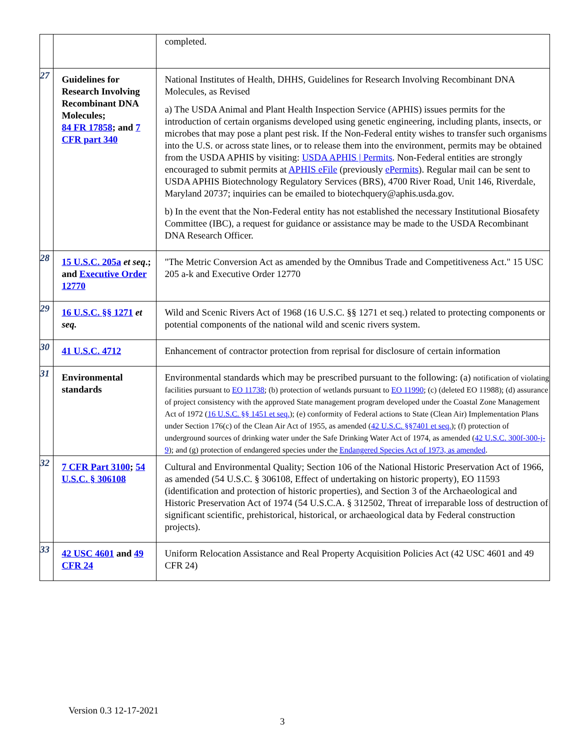| | | completed. |
| 27 | Guidelines for Research Involving Recombinant DNA Molecules; 84 FR 17858 ; and 7 CFR part 340 | National Institutes of Health, DHHS, Guidelines for Research Involving Recombinant DNA Molecules, as Revised a) The USDA Animal and Plant Health Inspection Service (APHIS) issues permits for the introduction of certain organisms developed using genetic engineering, including plants, insects, or microbes that may pose a plant pest risk. If the Non-Federal entity wishes to transfer such organisms into the U.S. or across state lines, or to release them into the environment, permits may be obtained from the USDA APHIS by visiting: USDA APHIS / Permits . Non-Federal entities are strongly encouraged to submit permits at APHIS eFile (previously ePermits ). Regular mail can be sent to USDA APHIS Biotechnology Regulatory Services (BRS), 4700 River Road, Unit 146, Riverdale, Maryland 20737; inquiries can be emailed to biotechquery@aphis.usda.gov. b) In the event that the Non-Federal entity has not established the necessary Institutional Biosafety Committee (IBC), a request for guidance or assistance may be made to the USDA Recombinant DNA Research Officer. |
| 28 | 15 U.S.C. 205a et seq .; and Executive Order 12770 | "The Metric Conversion Act as amended by the Omnibus Trade and Competitiveness Act." 15 USC 205 a-k and Executive Order 12770 |
| 29 | 16 U.S.C. §§ 1271 et seq. | Wild and Scenic Rivers Act of 1968 (16 U.S.C. §§ 1271 et seq.) related to protecting components or potential components of the national wild and scenic rivers system. |
| 30 | 41 U.S.C. 4712 | Enhancement of contractor protection from reprisal for disclosure of certain information |
| 31 | Environmental standards | Environmental standards which may be prescribed pursuant to the following: (a) notification of violating facilities pursuant to EO 11738 ; (b) protection of wetlands pursuant to EO 11990 ; (c) (deleted EO 11988); (d) assurance of project consistency with the approved State management program developed under the Coastal Zone Management Act of 1972 ( 16 U.S.C. §§ 1451 et seq. ); (e) conformity of Federal actions to State (Clean Air) Implementation Plans under Section 176(c) of the Clean Air Act of 1955, as amended ( 42 U.S.C. §§7401 et seq. ); (f) protection of underground sources of drinking water under the Safe Drinking Water Act of 1974, as amended ( 42 U.S.C. 300f-300-j-9 ); and (g) protection of endangered species under the Endangered Species Act of 1973, as amended . |
| 32 | 7 CFR Part 3100 ; 54 U.S.C. § 306108 | Cultural and Environmental Quality; Section 106 of the National Historic Preservation Act of 1966, as amended (54 U.S.C. § 306108, Effect of undertaking on historic property), EO 11593 (identification and protection of historic properties), and Section 3 of the Archaeological and Historic Preservation Act of 1974 (54 U.S.C.A. § 312502, Threat of irreparable loss of destruction of significant scientific, prehistorical, historical, or archaeological data by Federal construction projects). |
| 33 | 42 USC 4601 and 49 CFR 24 | Uniform Relocation Assistance and Real Property Acquisition Policies Act (42 USC 4601 and 49 CFR 24) |
Version 0.3 12-17-2021
3